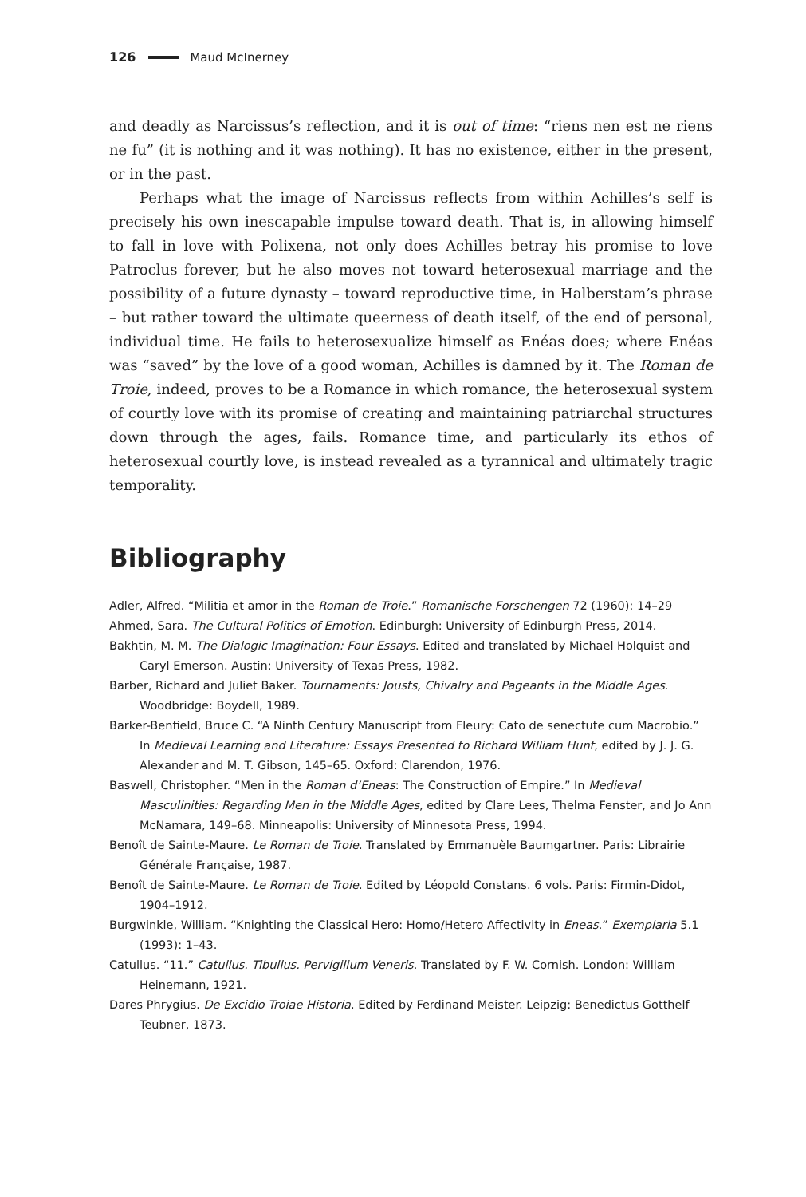126 Maud McInerney
and deadly as Narcissus’s reflection, and it is out of time: “riens nen est ne riens ne fu” (it is nothing and it was nothing). It has no existence, either in the present, or in the past.
Perhaps what the image of Narcissus reflects from within Achilles’s self is precisely his own inescapable impulse toward death. That is, in allowing himself to fall in love with Polixena, not only does Achilles betray his promise to love Patroclus forever, but he also moves not toward heterosexual marriage and the possibility of a future dynasty – toward reproductive time, in Halberstam’s phrase – but rather toward the ultimate queerness of death itself, of the end of personal, individual time. He fails to heterosexualize himself as Enéas does; where Enéas was “saved” by the love of a good woman, Achilles is damned by it. The Roman de Troie, indeed, proves to be a Romance in which romance, the heterosexual system of courtly love with its promise of creating and maintaining patriarchal structures down through the ages, fails. Romance time, and particularly its ethos of heterosexual courtly love, is instead revealed as a tyrannical and ultimately tragic temporality.
Bibliography
Adler, Alfred. “Militia et amor in the Roman de Troie.” Romanische Forschengen 72 (1960): 14–29
Ahmed, Sara. The Cultural Politics of Emotion. Edinburgh: University of Edinburgh Press, 2014.
Bakhtin, M. M. The Dialogic Imagination: Four Essays. Edited and translated by Michael Holquist and Caryl Emerson. Austin: University of Texas Press, 1982.
Barber, Richard and Juliet Baker. Tournaments: Jousts, Chivalry and Pageants in the Middle Ages. Woodbridge: Boydell, 1989.
Barker-Benfield, Bruce C. “A Ninth Century Manuscript from Fleury: Cato de senectute cum Macrobio.” In Medieval Learning and Literature: Essays Presented to Richard William Hunt, edited by J. J. G. Alexander and M. T. Gibson, 145–65. Oxford: Clarendon, 1976.
Baswell, Christopher. “Men in the Roman d’Eneas: The Construction of Empire.” In Medieval Masculinities: Regarding Men in the Middle Ages, edited by Clare Lees, Thelma Fenster, and Jo Ann McNamara, 149–68. Minneapolis: University of Minnesota Press, 1994.
Benoît de Sainte-Maure. Le Roman de Troie. Translated by Emmanuèle Baumgartner. Paris: Librairie Générale Française, 1987.
Benoît de Sainte-Maure. Le Roman de Troie. Edited by Léopold Constans. 6 vols. Paris: Firmin-Didot, 1904–1912.
Burgwinkle, William. “Knighting the Classical Hero: Homo/Hetero Affectivity in Eneas.” Exemplaria 5.1 (1993): 1–43.
Catullus. “11.” Catullus. Tibullus. Pervigilium Veneris. Translated by F. W. Cornish. London: William Heinemann, 1921.
Dares Phrygius. De Excidio Troiae Historia. Edited by Ferdinand Meister. Leipzig: Benedictus Gotthelf Teubner, 1873.